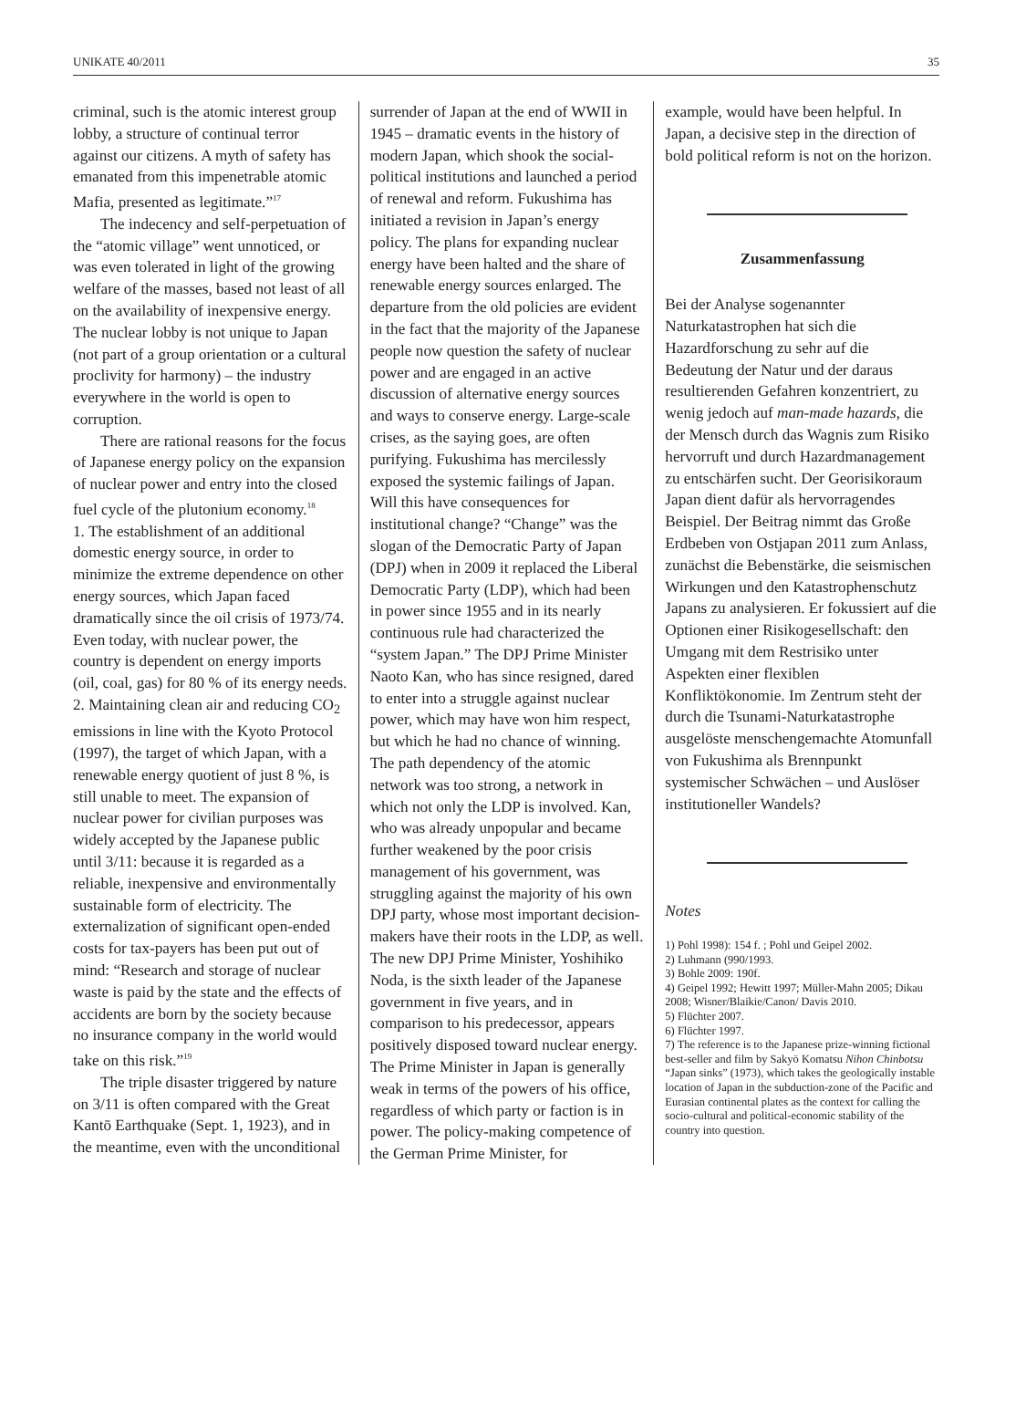UNIKATE 40/2011 35
criminal, such is the atomic interest group lobby, a structure of continual terror against our citizens. A myth of safety has emanated from this impenetrable atomic Mafia, presented as legitimate.”<sup>17</sup>
The indecency and self-perpetuation of the “atomic village” went unnoticed, or was even tolerated in light of the growing welfare of the masses, based not least of all on the availability of inexpensive energy. The nuclear lobby is not unique to Japan (not part of a group orientation or a cultural proclivity for harmony) – the industry everywhere in the world is open to corruption.
There are rational reasons for the focus of Japanese energy policy on the expansion of nuclear power and entry into the closed fuel cycle of the plutonium economy.<sup>18</sup>
1. The establishment of an additional domestic energy source, in order to minimize the extreme dependence on other energy sources, which Japan faced dramatically since the oil crisis of 1973/74. Even today, with nuclear power, the country is dependent on energy imports (oil, coal, gas) for 80 % of its energy needs.
2. Maintaining clean air and reducing CO<sub>2</sub> emissions in line with the Kyoto Protocol (1997), the target of which Japan, with a renewable energy quotient of just 8 %, is still unable to meet. The expansion of nuclear power for civilian purposes was widely accepted by the Japanese public until 3/11: because it is regarded as a reliable, inexpensive and environmentally sustainable form of electricity. The externalization of significant open-ended costs for tax-payers has been put out of mind: “Research and storage of nuclear waste is paid by the state and the effects of accidents are born by the society because no insurance company in the world would take on this risk.”<sup>19</sup>
The triple disaster triggered by nature on 3/11 is often compared with the Great Kantō Earthquake (Sept. 1, 1923), and in the meantime, even with the unconditional
surrender of Japan at the end of WWII in 1945 – dramatic events in the history of modern Japan, which shook the social-political institutions and launched a period of renewal and reform. Fukushima has initiated a revision in Japan’s energy policy. The plans for expanding nuclear energy have been halted and the share of renewable energy sources enlarged. The departure from the old policies are evident in the fact that the majority of the Japanese people now question the safety of nuclear power and are engaged in an active discussion of alternative energy sources and ways to conserve energy. Large-scale crises, as the saying goes, are often purifying. Fukushima has mercilessly exposed the systemic failings of Japan. Will this have consequences for institutional change? “Change” was the slogan of the Democratic Party of Japan (DPJ) when in 2009 it replaced the Liberal Democratic Party (LDP), which had been in power since 1955 and in its nearly continuous rule had characterized the “system Japan.” The DPJ Prime Minister Naoto Kan, who has since resigned, dared to enter into a struggle against nuclear power, which may have won him respect, but which he had no chance of winning. The path dependency of the atomic network was too strong, a network in which not only the LDP is involved. Kan, who was already unpopular and became further weakened by the poor crisis management of his government, was struggling against the majority of his own DPJ party, whose most important decision-makers have their roots in the LDP, as well. The new DPJ Prime Minister, Yoshihiko Noda, is the sixth leader of the Japanese government in five years, and in comparison to his predecessor, appears positively disposed toward nuclear energy. The Prime Minister in Japan is generally weak in terms of the powers of his office, regardless of which party or faction is in power. The policy-making competence of the German Prime Minister, for
example, would have been helpful. In Japan, a decisive step in the direction of bold political reform is not on the horizon.
Zusammenfassung
Bei der Analyse sogenannter Naturkatastrophen hat sich die Hazardforschung zu sehr auf die Bedeutung der Natur und der daraus resultierenden Gefahren konzentriert, zu wenig jedoch auf man-made hazards, die der Mensch durch das Wagnis zum Risiko hervorruft und durch Hazardmanagement zu entschärfen sucht. Der Georisikoraum Japan dient dafür als hervorragendes Beispiel. Der Beitrag nimmt das Große Erdbeben von Ostjapan 2011 zum Anlass, zunächst die Bebenstärke, die seismischen Wirkungen und den Katastrophenschutz Japans zu analysieren. Er fokussiert auf die Optionen einer Risikogesellschaft: den Umgang mit dem Restrisiko unter Aspekten einer flexiblen Konfliktökonomie. Im Zentrum steht der durch die Tsunami-Naturkatastrophe ausgelöste menschengemachte Atomunfall von Fukushima als Brennpunkt systemischer Schwächen – und Auslöser institutioneller Wandels?
Notes
1) Pohl 1998): 154 f. ; Pohl und Geipel 2002.
2) Luhmann (990/1993.
3) Bohle 2009: 190f.
4) Geipel 1992; Hewitt 1997; Müller-Mahn 2005; Dikau 2008; Wisner/Blaikie/Canon/ Davis 2010.
5) Flüchter 2007.
6) Flüchter 1997.
7) The reference is to the Japanese prize-winning fictional best-seller and film by Sakyō Komatsu Nihon Chinbotsu “Japan sinks” (1973), which takes the geologically instable location of Japan in the subduction-zone of the Pacific and Eurasian continental plates as the context for calling the socio-cultural and political-economic stability of the country into question.